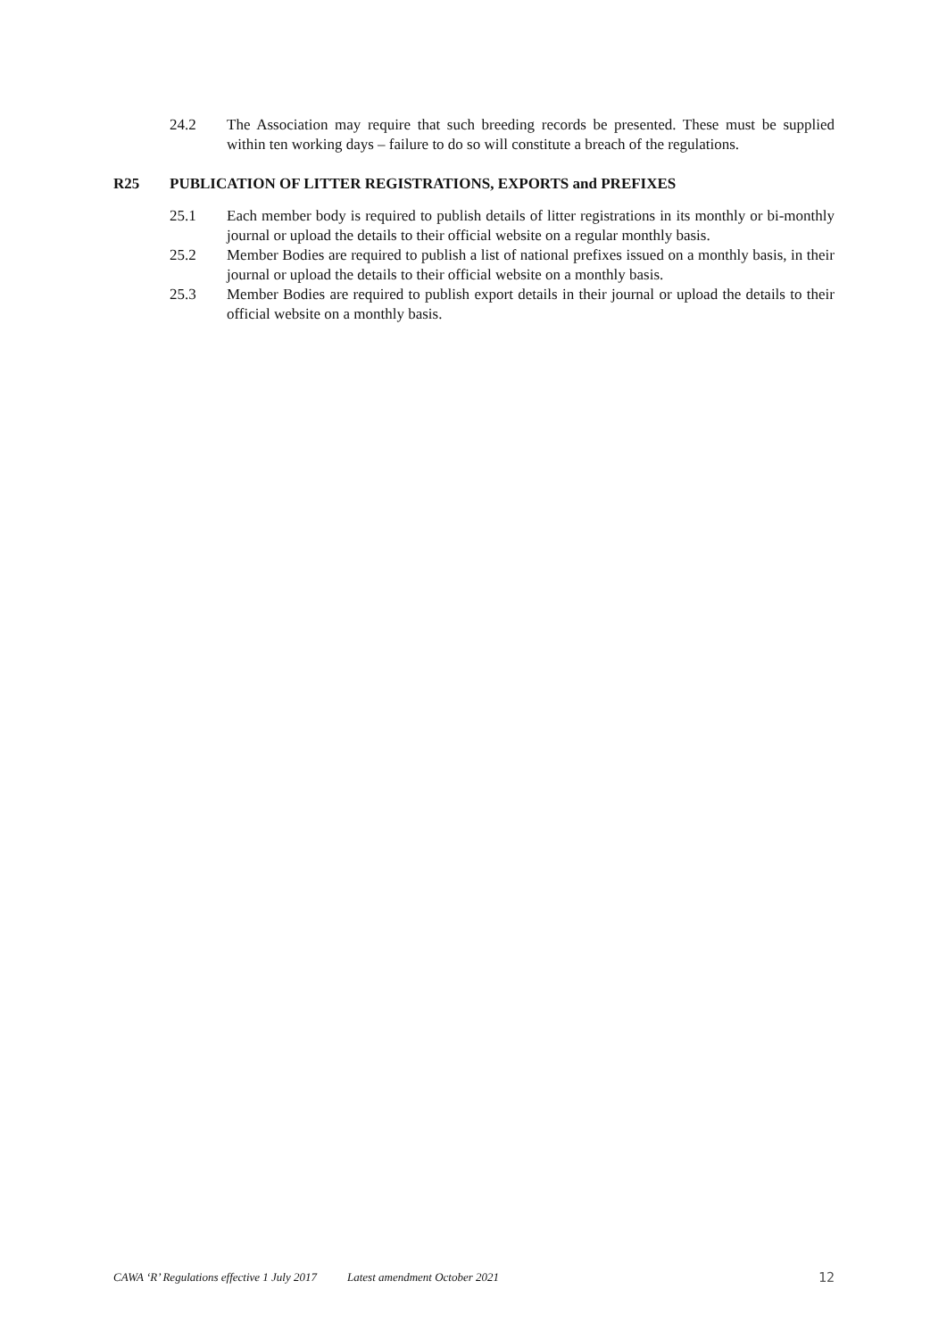24.2 The Association may require that such breeding records be presented. These must be supplied within ten working days – failure to do so will constitute a breach of the regulations.
R25 PUBLICATION OF LITTER REGISTRATIONS, EXPORTS and PREFIXES
25.1 Each member body is required to publish details of litter registrations in its monthly or bi-monthly journal or upload the details to their official website on a regular monthly basis.
25.2 Member Bodies are required to publish a list of national prefixes issued on a monthly basis, in their journal or upload the details to their official website on a monthly basis.
25.3 Member Bodies are required to publish export details in their journal or upload the details to their official website on a monthly basis.
CAWA ‘R’ Regulations effective 1 July 2017 Latest amendment October 2021 12